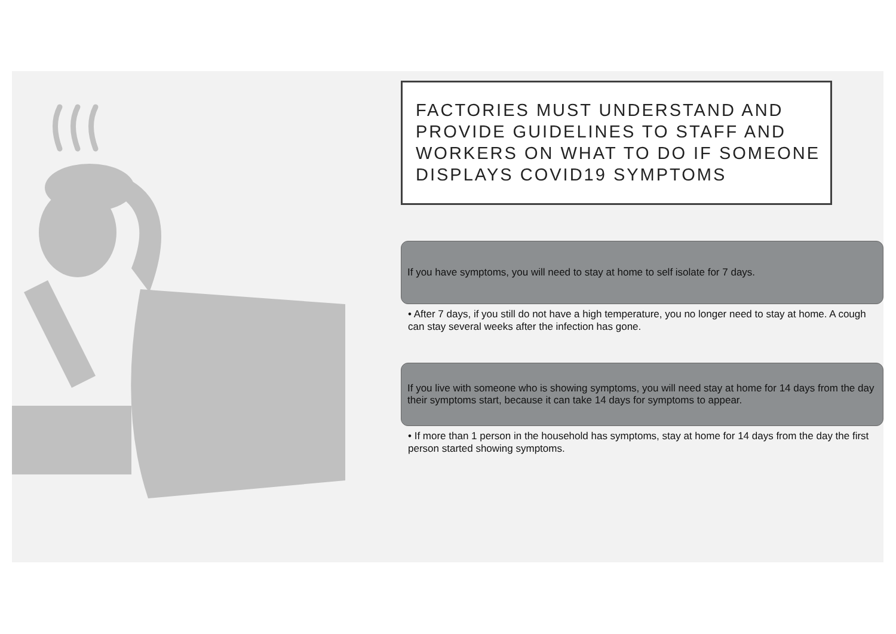FACTORIES MUST UNDERSTAND AND PROVIDE GUIDELINES TO STAFF AND WORKERS ON WHAT TO DO IF SOMEONE DISPLAYS COVID19 SYMPTOMS
If you have symptoms, you will need to stay at home to self isolate for 7 days.
• After 7 days, if you still do not have a high temperature, you no longer need to stay at home. A cough can stay several weeks after the infection has gone.
If you live with someone who is showing symptoms, you will need stay at home for 14 days from the day their symptoms start, because it can take 14 days for symptoms to appear.
• If more than 1 person in the household has symptoms, stay at home for 14 days from the day the first person started showing symptoms.